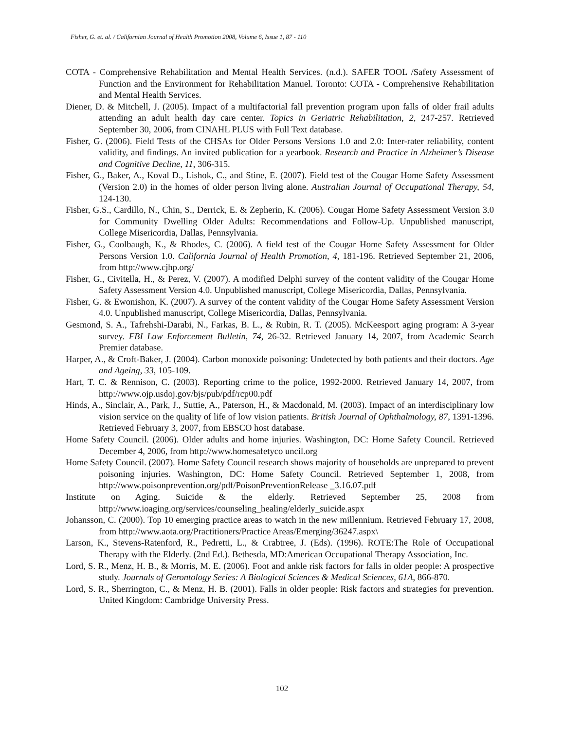Fisher, G. et. al. / Californian Journal of Health Promotion 2008, Volume 6, Issue 1, 87 - 110
COTA - Comprehensive Rehabilitation and Mental Health Services. (n.d.). SAFER TOOL /Safety Assessment of Function and the Environment for Rehabilitation Manuel. Toronto: COTA - Comprehensive Rehabilitation and Mental Health Services.
Diener, D. & Mitchell, J. (2005). Impact of a multifactorial fall prevention program upon falls of older frail adults attending an adult health day care center. Topics in Geriatric Rehabilitation, 2, 247-257. Retrieved September 30, 2006, from CINAHL PLUS with Full Text database.
Fisher, G. (2006). Field Tests of the CHSAs for Older Persons Versions 1.0 and 2.0: Inter-rater reliability, content validity, and findings. An invited publication for a yearbook. Research and Practice in Alzheimer’s Disease and Cognitive Decline, 11, 306-315.
Fisher, G., Baker, A., Koval D., Lishok, C., and Stine, E. (2007). Field test of the Cougar Home Safety Assessment (Version 2.0) in the homes of older person living alone. Australian Journal of Occupational Therapy, 54, 124-130.
Fisher, G.S., Cardillo, N., Chin, S., Derrick, E. & Zepherin, K. (2006). Cougar Home Safety Assessment Version 3.0 for Community Dwelling Older Adults: Recommendations and Follow-Up. Unpublished manuscript, College Misericordia, Dallas, Pennsylvania.
Fisher, G., Coolbaugh, K., & Rhodes, C. (2006). A field test of the Cougar Home Safety Assessment for Older Persons Version 1.0. California Journal of Health Promotion, 4, 181-196. Retrieved September 21, 2006, from http://www.cjhp.org/
Fisher, G., Civitella, H., & Perez, V. (2007). A modified Delphi survey of the content validity of the Cougar Home Safety Assessment Version 4.0. Unpublished manuscript, College Misericordia, Dallas, Pennsylvania.
Fisher, G. & Ewonishon, K. (2007). A survey of the content validity of the Cougar Home Safety Assessment Version 4.0. Unpublished manuscript, College Misericordia, Dallas, Pennsylvania.
Gesmond, S. A., Tafrehshi-Darabi, N., Farkas, B. L., & Rubin, R. T. (2005). McKeesport aging program: A 3-year survey. FBI Law Enforcement Bulletin, 74, 26-32. Retrieved January 14, 2007, from Academic Search Premier database.
Harper, A., & Croft-Baker, J. (2004). Carbon monoxide poisoning: Undetected by both patients and their doctors. Age and Ageing, 33, 105-109.
Hart, T. C. & Rennison, C. (2003). Reporting crime to the police, 1992-2000. Retrieved January 14, 2007, from http://www.ojp.usdoj.gov/bjs/pub/pdf/rcp00.pdf
Hinds, A., Sinclair, A., Park, J., Suttie, A., Paterson, H., & Macdonald, M. (2003). Impact of an interdisciplinary low vision service on the quality of life of low vision patients. British Journal of Ophthalmology, 87, 1391-1396. Retrieved February 3, 2007, from EBSCO host database.
Home Safety Council. (2006). Older adults and home injuries. Washington, DC: Home Safety Council. Retrieved December 4, 2006, from http://www.homesafetyco uncil.org
Home Safety Council. (2007). Home Safety Council research shows majority of households are unprepared to prevent poisoning injuries. Washington, DC: Home Safety Council. Retrieved September 1, 2008, from http://www.poisonprevention.org/pdf/PoisonPreventionRelease _3.16.07.pdf
Institute on Aging. Suicide & the elderly. Retrieved September 25, 2008 from http://www.ioaging.org/services/counseling_healing/elderly_suicide.aspx
Johansson, C. (2000). Top 10 emerging practice areas to watch in the new millennium. Retrieved February 17, 2008, from http://www.aota.org/Practitioners/Practice Areas/Emerging/36247.aspx\
Larson, K., Stevens-Ratenford, R., Pedretti, L., & Crabtree, J. (Eds). (1996). ROTE:The Role of Occupational Therapy with the Elderly. (2nd Ed.). Bethesda, MD:American Occupational Therapy Association, Inc.
Lord, S. R., Menz, H. B., & Morris, M. E. (2006). Foot and ankle risk factors for falls in older people: A prospective study. Journals of Gerontology Series: A Biological Sciences & Medical Sciences, 61A, 866-870.
Lord, S. R., Sherrington, C., & Menz, H. B. (2001). Falls in older people: Risk factors and strategies for prevention. United Kingdom: Cambridge University Press.
102